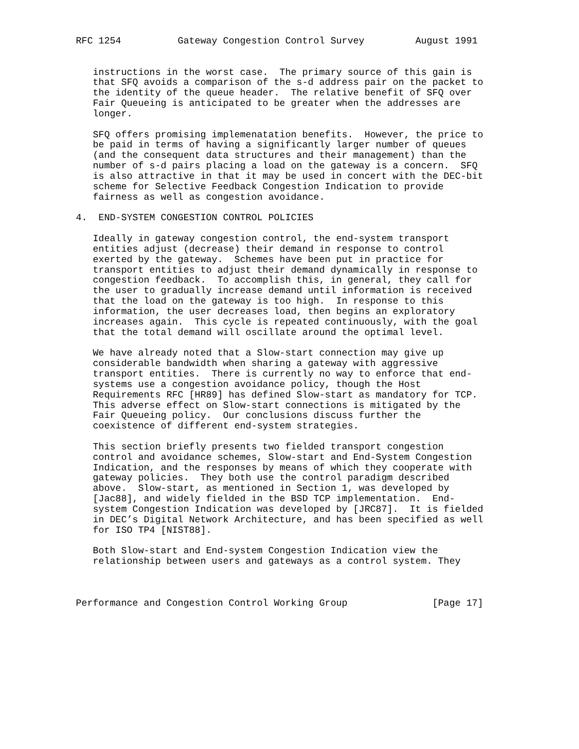RFC 1254          Gateway Congestion Control Survey         August 1991


   instructions in the worst case.  The primary source of this gain is
   that SFQ avoids a comparison of the s-d address pair on the packet to
   the identity of the queue header.  The relative benefit of SFQ over
   Fair Queueing is anticipated to be greater when the addresses are
   longer.

   SFQ offers promising implemenatation benefits.  However, the price to
   be paid in terms of having a significantly larger number of queues
   (and the consequent data structures and their management) than the
   number of s-d pairs placing a load on the gateway is a concern.  SFQ
   is also attractive in that it may be used in concert with the DEC-bit
   scheme for Selective Feedback Congestion Indication to provide
   fairness as well as congestion avoidance.

4.  END-SYSTEM CONGESTION CONTROL POLICIES

   Ideally in gateway congestion control, the end-system transport
   entities adjust (decrease) their demand in response to control
   exerted by the gateway.  Schemes have been put in practice for
   transport entities to adjust their demand dynamically in response to
   congestion feedback.  To accomplish this, in general, they call for
   the user to gradually increase demand until information is received
   that the load on the gateway is too high.  In response to this
   information, the user decreases load, then begins an exploratory
   increases again.  This cycle is repeated continuously, with the goal
   that the total demand will oscillate around the optimal level.

   We have already noted that a Slow-start connection may give up
   considerable bandwidth when sharing a gateway with aggressive
   transport entities.  There is currently no way to enforce that end-
   systems use a congestion avoidance policy, though the Host
   Requirements RFC [HR89] has defined Slow-start as mandatory for TCP.
   This adverse effect on Slow-start connections is mitigated by the
   Fair Queueing policy.  Our conclusions discuss further the
   coexistence of different end-system strategies.

   This section briefly presents two fielded transport congestion
   control and avoidance schemes, Slow-start and End-System Congestion
   Indication, and the responses by means of which they cooperate with
   gateway policies.  They both use the control paradigm described
   above.  Slow-start, as mentioned in Section 1, was developed by
   [Jac88], and widely fielded in the BSD TCP implementation.  End-
   system Congestion Indication was developed by [JRC87].  It is fielded
   in DEC’s Digital Network Architecture, and has been specified as well
   for ISO TP4 [NIST88].

   Both Slow-start and End-system Congestion Indication view the
   relationship between users and gateways as a control system. They



Performance and Congestion Control Working Group               [Page 17]